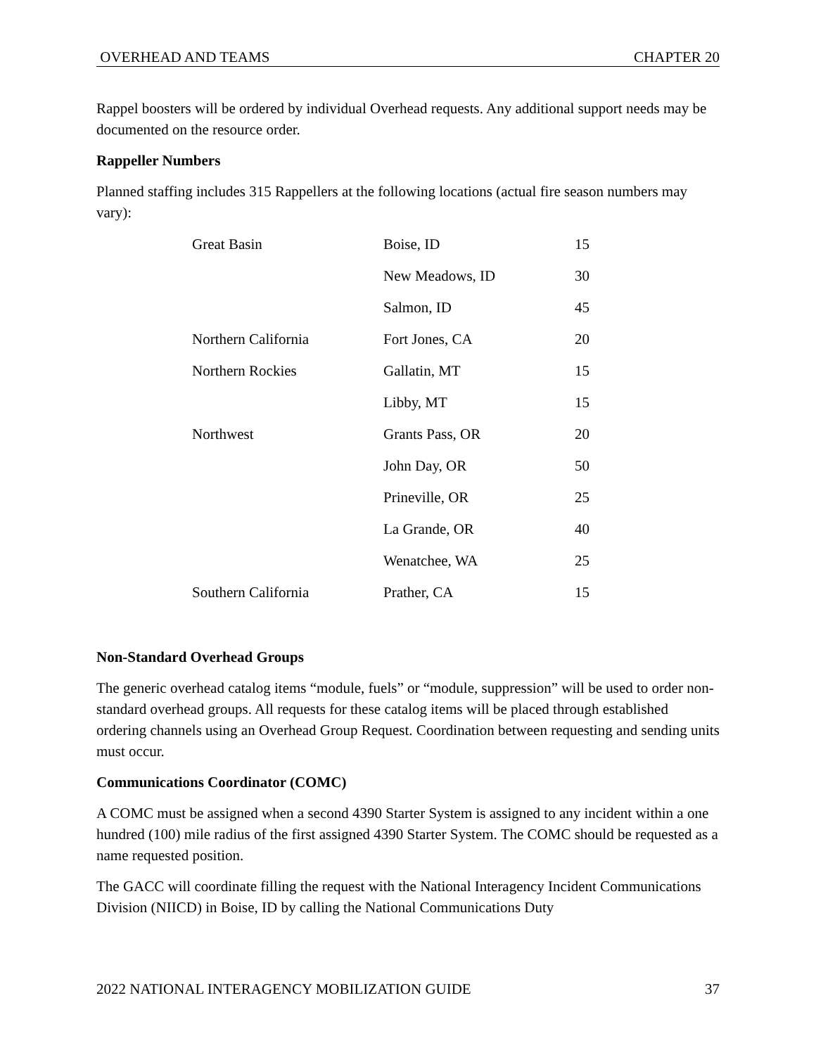OVERHEAD AND TEAMS CHAPTER 20
Rappel boosters will be ordered by individual Overhead requests. Any additional support needs may be documented on the resource order.
Rappeller Numbers
Planned staffing includes 315 Rappellers at the following locations (actual fire season numbers may vary):
| Great Basin | Boise, ID | 15 |
| | New Meadows, ID | 30 |
| | Salmon, ID | 45 |
| Northern California | Fort Jones, CA | 20 |
| Northern Rockies | Gallatin, MT | 15 |
| | Libby, MT | 15 |
| Northwest | Grants Pass, OR | 20 |
| | John Day, OR | 50 |
| | Prineville, OR | 25 |
| | La Grande, OR | 40 |
| | Wenatchee, WA | 25 |
| Southern California | Prather, CA | 15 |
Non-Standard Overhead Groups
The generic overhead catalog items “module, fuels” or “module, suppression” will be used to order non-standard overhead groups. All requests for these catalog items will be placed through established ordering channels using an Overhead Group Request. Coordination between requesting and sending units must occur.
Communications Coordinator (COMC)
A COMC must be assigned when a second 4390 Starter System is assigned to any incident within a one hundred (100) mile radius of the first assigned 4390 Starter System. The COMC should be requested as a name requested position.
The GACC will coordinate filling the request with the National Interagency Incident Communications Division (NIICD) in Boise, ID by calling the National Communications Duty
2022 NATIONAL INTERAGENCY MOBILIZATION GUIDE 37